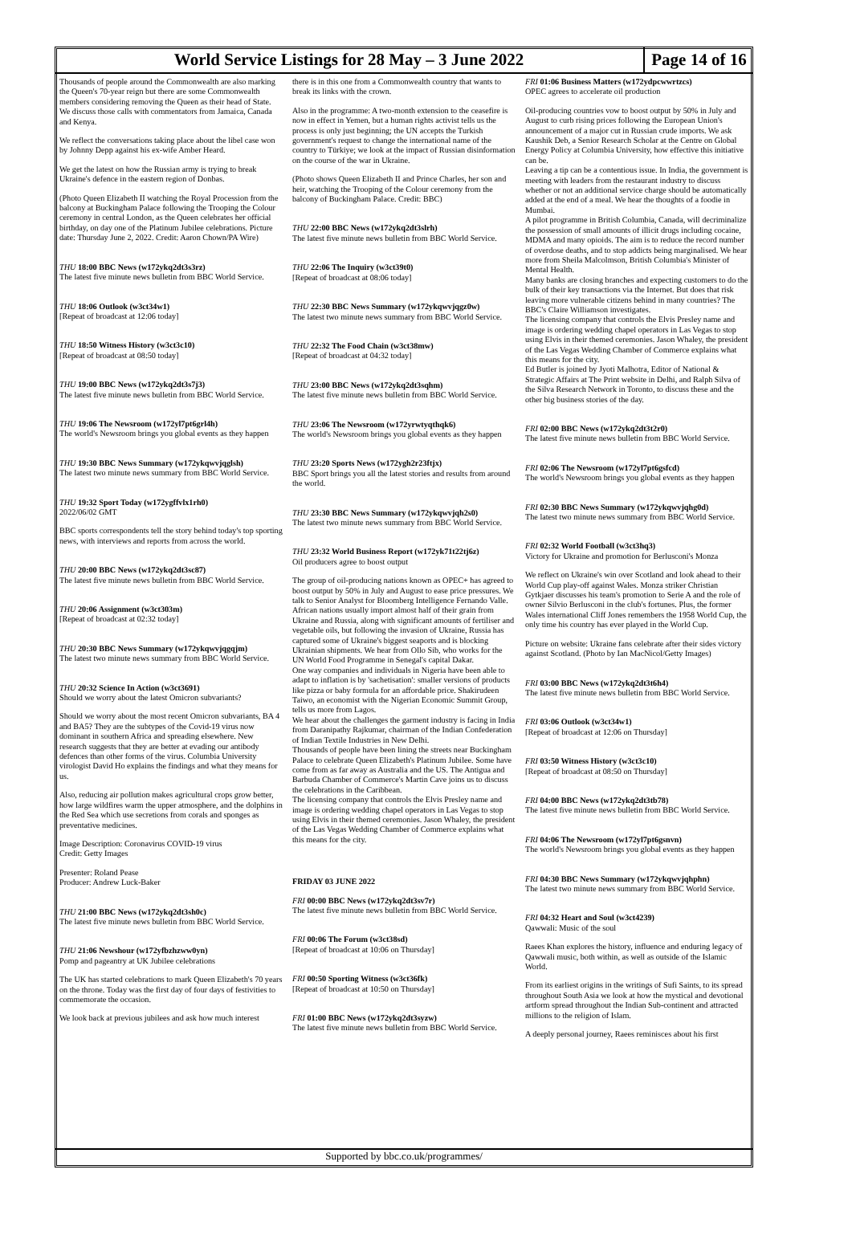World Service Listings for 28 May – 3 June 2022
Page 14 of 16
Thousands of people around the Commonwealth are also marking the Queen's 70-year reign but there are some Commonwealth members considering removing the Queen as their head of State. We discuss those calls with commentators from Jamaica, Canada and Kenya.
We reflect the conversations taking place about the libel case won by Johnny Depp against his ex-wife Amber Heard.
We get the latest on how the Russian army is trying to break Ukraine's defence in the eastern region of Donbas.
(Photo Queen Elizabeth II watching the Royal Procession from the balcony at Buckingham Palace following the Trooping the Colour ceremony in central London, as the Queen celebrates her official birthday, on day one of the Platinum Jubilee celebrations. Picture date: Thursday June 2, 2022. Credit: Aaron Chown/PA Wire)
THU 18:00 BBC News (w172ykq2dt3s3rz)
The latest five minute news bulletin from BBC World Service.
THU 18:06 Outlook (w3ct34w1)
[Repeat of broadcast at 12:06 today]
THU 18:50 Witness History (w3ct3c10)
[Repeat of broadcast at 08:50 today]
THU 19:00 BBC News (w172ykq2dt3s7j3)
The latest five minute news bulletin from BBC World Service.
THU 19:06 The Newsroom (w172yl7pt6grl4h)
The world's Newsroom brings you global events as they happen
THU 19:30 BBC News Summary (w172ykqwvjqglsh)
The latest two minute news summary from BBC World Service.
THU 19:32 Sport Today (w172ygffvlx1rh0)
2022/06/02 GMT
BBC sports correspondents tell the story behind today's top sporting news, with interviews and reports from across the world.
THU 20:00 BBC News (w172ykq2dt3sc87)
The latest five minute news bulletin from BBC World Service.
THU 20:06 Assignment (w3ct303m)
[Repeat of broadcast at 02:32 today]
THU 20:30 BBC News Summary (w172ykqwvjqgqjm)
The latest two minute news summary from BBC World Service.
THU 20:32 Science In Action (w3ct3691)
Should we worry about the latest Omicron subvariants?
Should we worry about the most recent Omicron subvariants, BA 4 and BA5? They are the subtypes of the Covid-19 virus now dominant in southern Africa and spreading elsewhere. New research suggests that they are better at evading our antibody defences than other forms of the virus. Columbia University virologist David Ho explains the findings and what they means for us.
Also, reducing air pollution makes agricultural crops grow better, how large wildfires warm the upper atmosphere, and the dolphins in the Red Sea which use secretions from corals and sponges as preventative medicines.
Image Description: Coronavirus COVID-19 virus
Credit: Getty Images
Presenter: Roland Pease
Producer: Andrew Luck-Baker
THU 21:00 BBC News (w172ykq2dt3sh0c)
The latest five minute news bulletin from BBC World Service.
THU 21:06 Newshour (w172yfbzhzww0yn)
Pomp and pageantry at UK Jubilee celebrations
The UK has started celebrations to mark Queen Elizabeth's 70 years on the throne. Today was the first day of four days of festivities to commemorate the occasion.
We look back at previous jubilees and ask how much interest
there is in this one from a Commonwealth country that wants to break its links with the crown.
Also in the programme: A two-month extension to the ceasefire is now in effect in Yemen, but a human rights activist tells us the process is only just beginning; the UN accepts the Turkish government's request to change the international name of the country to Türkiye; we look at the impact of Russian disinformation on the course of the war in Ukraine.
(Photo shows Queen Elizabeth II and Prince Charles, her son and heir, watching the Trooping of the Colour ceremony from the balcony of Buckingham Palace. Credit: BBC)
THU 22:00 BBC News (w172ykq2dt3slrh)
The latest five minute news bulletin from BBC World Service.
THU 22:06 The Inquiry (w3ct39t0)
[Repeat of broadcast at 08:06 today]
THU 22:30 BBC News Summary (w172ykqwvjqgz0w)
The latest two minute news summary from BBC World Service.
THU 22:32 The Food Chain (w3ct38mw)
[Repeat of broadcast at 04:32 today]
THU 23:00 BBC News (w172ykq2dt3sqhm)
The latest five minute news bulletin from BBC World Service.
THU 23:06 The Newsroom (w172yrwtyqthqk6)
The world's Newsroom brings you global events as they happen
THU 23:20 Sports News (w172ygh2r23ftjx)
BBC Sport brings you all the latest stories and results from around the world.
THU 23:30 BBC News Summary (w172ykqwvjqh2s0)
The latest two minute news summary from BBC World Service.
THU 23:32 World Business Report (w172yk71t22tj6z)
Oil producers agree to boost output
The group of oil-producing nations known as OPEC+ has agreed to boost output by 50% in July and August to ease price pressures. We talk to Senior Analyst for Bloomberg Intelligence Fernando Valle.
African nations usually import almost half of their grain from Ukraine and Russia, along with significant amounts of fertiliser and vegetable oils, but following the invasion of Ukraine, Russia has captured some of Ukraine's biggest seaports and is blocking Ukrainian shipments. We hear from Ollo Sib, who works for the UN World Food Programme in Senegal's capital Dakar.
One way companies and individuals in Nigeria have been able to adapt to inflation is by 'sachetisation': smaller versions of products like pizza or baby formula for an affordable price. Shakirudeen Taiwo, an economist with the Nigerian Economic Summit Group, tells us more from Lagos.
We hear about the challenges the garment industry is facing in India from Daranipathy Rajkumar, chairman of the Indian Confederation of Indian Textile Industries in New Delhi.
Thousands of people have been lining the streets near Buckingham Palace to celebrate Queen Elizabeth's Platinum Jubilee. Some have come from as far away as Australia and the US. The Antigua and Barbuda Chamber of Commerce's Martin Cave joins us to discuss the celebrations in the Caribbean.
The licensing company that controls the Elvis Presley name and image is ordering wedding chapel operators in Las Vegas to stop using Elvis in their themed ceremonies. Jason Whaley, the president of the Las Vegas Wedding Chamber of Commerce explains what this means for the city.
FRIDAY 03 JUNE 2022
FRI 00:00 BBC News (w172ykq2dt3sv7r)
The latest five minute news bulletin from BBC World Service.
FRI 00:06 The Forum (w3ct38sd)
[Repeat of broadcast at 10:06 on Thursday]
FRI 00:50 Sporting Witness (w3ct36fk)
[Repeat of broadcast at 10:50 on Thursday]
FRI 01:00 BBC News (w172ykq2dt3syzw)
The latest five minute news bulletin from BBC World Service.
FRI 01:06 Business Matters (w172ydpcwwrtzcs)
OPEC agrees to accelerate oil production
Oil-producing countries vow to boost output by 50% in July and August to curb rising prices following the European Union's announcement of a major cut in Russian crude imports. We ask Kaushik Deb, a Senior Research Scholar at the Centre on Global Energy Policy at Columbia University, how effective this initiative can be.
Leaving a tip can be a contentious issue. In India, the government is meeting with leaders from the restaurant industry to discuss whether or not an additional service charge should be automatically added at the end of a meal. We hear the thoughts of a foodie in Mumbai.
A pilot programme in British Columbia, Canada, will decriminalize the possession of small amounts of illicit drugs including cocaine, MDMA and many opioids. The aim is to reduce the record number of overdose deaths, and to stop addicts being marginalised. We hear more from Sheila Malcolmson, British Columbia's Minister of Mental Health.
Many banks are closing branches and expecting customers to do the bulk of their key transactions via the Internet. But does that risk leaving more vulnerable citizens behind in many countries? The BBC's Claire Williamson investigates.
The licensing company that controls the Elvis Presley name and image is ordering wedding chapel operators in Las Vegas to stop using Elvis in their themed ceremonies. Jason Whaley, the president of the Las Vegas Wedding Chamber of Commerce explains what this means for the city.
Ed Butler is joined by Jyoti Malhotra, Editor of National & Strategic Affairs at The Print website in Delhi, and Ralph Silva of the Silva Research Network in Toronto, to discuss these and the other big business stories of the day.
FRI 02:00 BBC News (w172ykq2dt3t2r0)
The latest five minute news bulletin from BBC World Service.
FRI 02:06 The Newsroom (w172yl7pt6gsfcd)
The world's Newsroom brings you global events as they happen
FRI 02:30 BBC News Summary (w172ykqwvjqhg0d)
The latest two minute news summary from BBC World Service.
FRI 02:32 World Football (w3ct3hq3)
Victory for Ukraine and promotion for Berlusconi's Monza
We reflect on Ukraine's win over Scotland and look ahead to their World Cup play-off against Wales. Monza striker Christian Gytkjaer discusses his team's promotion to Serie A and the role of owner Silvio Berlusconi in the club's fortunes. Plus, the former Wales international Cliff Jones remembers the 1958 World Cup, the only time his country has ever played in the World Cup.
Picture on website: Ukraine fans celebrate after their sides victory against Scotland. (Photo by Ian MacNicol/Getty Images)
FRI 03:00 BBC News (w172ykq2dt3t6h4)
The latest five minute news bulletin from BBC World Service.
FRI 03:06 Outlook (w3ct34w1)
[Repeat of broadcast at 12:06 on Thursday]
FRI 03:50 Witness History (w3ct3c10)
[Repeat of broadcast at 08:50 on Thursday]
FRI 04:00 BBC News (w172ykq2dt3tb78)
The latest five minute news bulletin from BBC World Service.
FRI 04:06 The Newsroom (w172yl7pt6gsnvn)
The world's Newsroom brings you global events as they happen
FRI 04:30 BBC News Summary (w172ykqwvjqhphn)
The latest two minute news summary from BBC World Service.
FRI 04:32 Heart and Soul (w3ct4239)
Qawwali: Music of the soul
Raees Khan explores the history, influence and enduring legacy of Qawwali music, both within, as well as outside of the Islamic World.
From its earliest origins in the writings of Sufi Saints, to its spread throughout South Asia we look at how the mystical and devotional artform spread throughout the Indian Sub-continent and attracted millions to the religion of Islam.
A deeply personal journey, Raees reminisces about his first
Supported by bbc.co.uk/programmes/